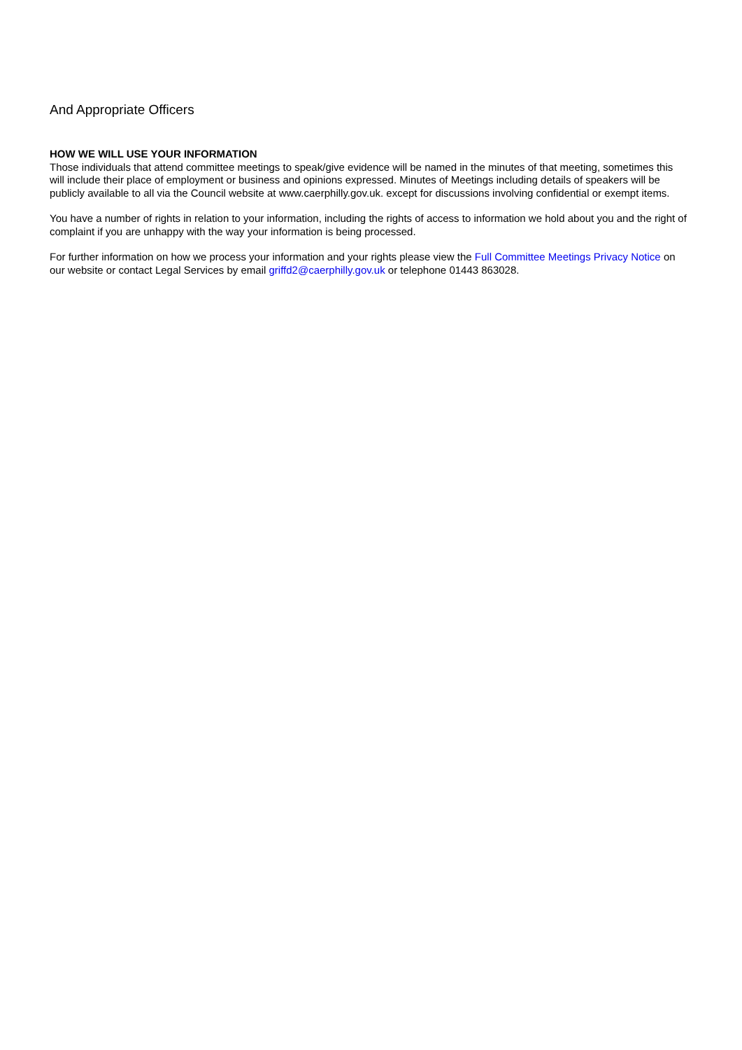And Appropriate Officers
HOW WE WILL USE YOUR INFORMATION
Those individuals that attend committee meetings to speak/give evidence will be named in the minutes of that meeting, sometimes this will include their place of employment or business and opinions expressed. Minutes of Meetings including details of speakers will be publicly available to all via the Council website at www.caerphilly.gov.uk. except for discussions involving confidential or exempt items.
You have a number of rights in relation to your information, including the rights of access to information we hold about you and the right of complaint if you are unhappy with the way your information is being processed.
For further information on how we process your information and your rights please view the Full Committee Meetings Privacy Notice on our website or contact Legal Services by email griffd2@caerphilly.gov.uk or telephone 01443 863028.